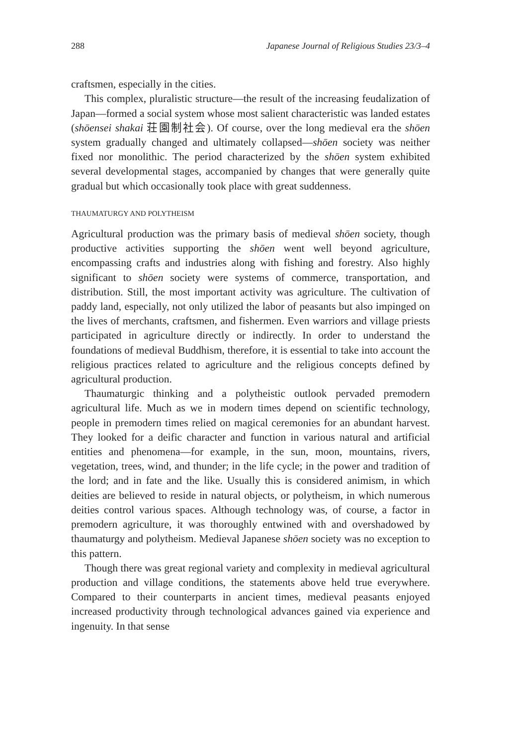288 Japanese Journal of Religious Studies 23/3–4
craftsmen, especially in the cities.
This complex, pluralistic structure—the result of the increasing feudalization of Japan—formed a social system whose most salient characteristic was landed estates (shōensei shakai 荘園制社会). Of course, over the long medieval era the shōen system gradually changed and ultimately collapsed—shōen society was neither fixed nor monolithic. The period characterized by the shōen system exhibited several developmental stages, accompanied by changes that were generally quite gradual but which occasionally took place with great suddenness.
THAUMATURGY AND POLYTHEISM
Agricultural production was the primary basis of medieval shōen society, though productive activities supporting the shōen went well beyond agriculture, encompassing crafts and industries along with fishing and forestry. Also highly significant to shōen society were systems of commerce, transportation, and distribution. Still, the most important activity was agriculture. The cultivation of paddy land, especially, not only utilized the labor of peasants but also impinged on the lives of merchants, craftsmen, and fishermen. Even warriors and village priests participated in agriculture directly or indirectly. In order to understand the foundations of medieval Buddhism, therefore, it is essential to take into account the religious practices related to agriculture and the religious concepts defined by agricultural production.
Thaumaturgic thinking and a polytheistic outlook pervaded premodern agricultural life. Much as we in modern times depend on scientific technology, people in premodern times relied on magical ceremonies for an abundant harvest. They looked for a deific character and function in various natural and artificial entities and phenomena—for example, in the sun, moon, mountains, rivers, vegetation, trees, wind, and thunder; in the life cycle; in the power and tradition of the lord; and in fate and the like. Usually this is considered animism, in which deities are believed to reside in natural objects, or polytheism, in which numerous deities control various spaces. Although technology was, of course, a factor in premodern agriculture, it was thoroughly entwined with and overshadowed by thaumaturgy and polytheism. Medieval Japanese shōen society was no exception to this pattern.
Though there was great regional variety and complexity in medieval agricultural production and village conditions, the statements above held true everywhere. Compared to their counterparts in ancient times, medieval peasants enjoyed increased productivity through technological advances gained via experience and ingenuity. In that sense